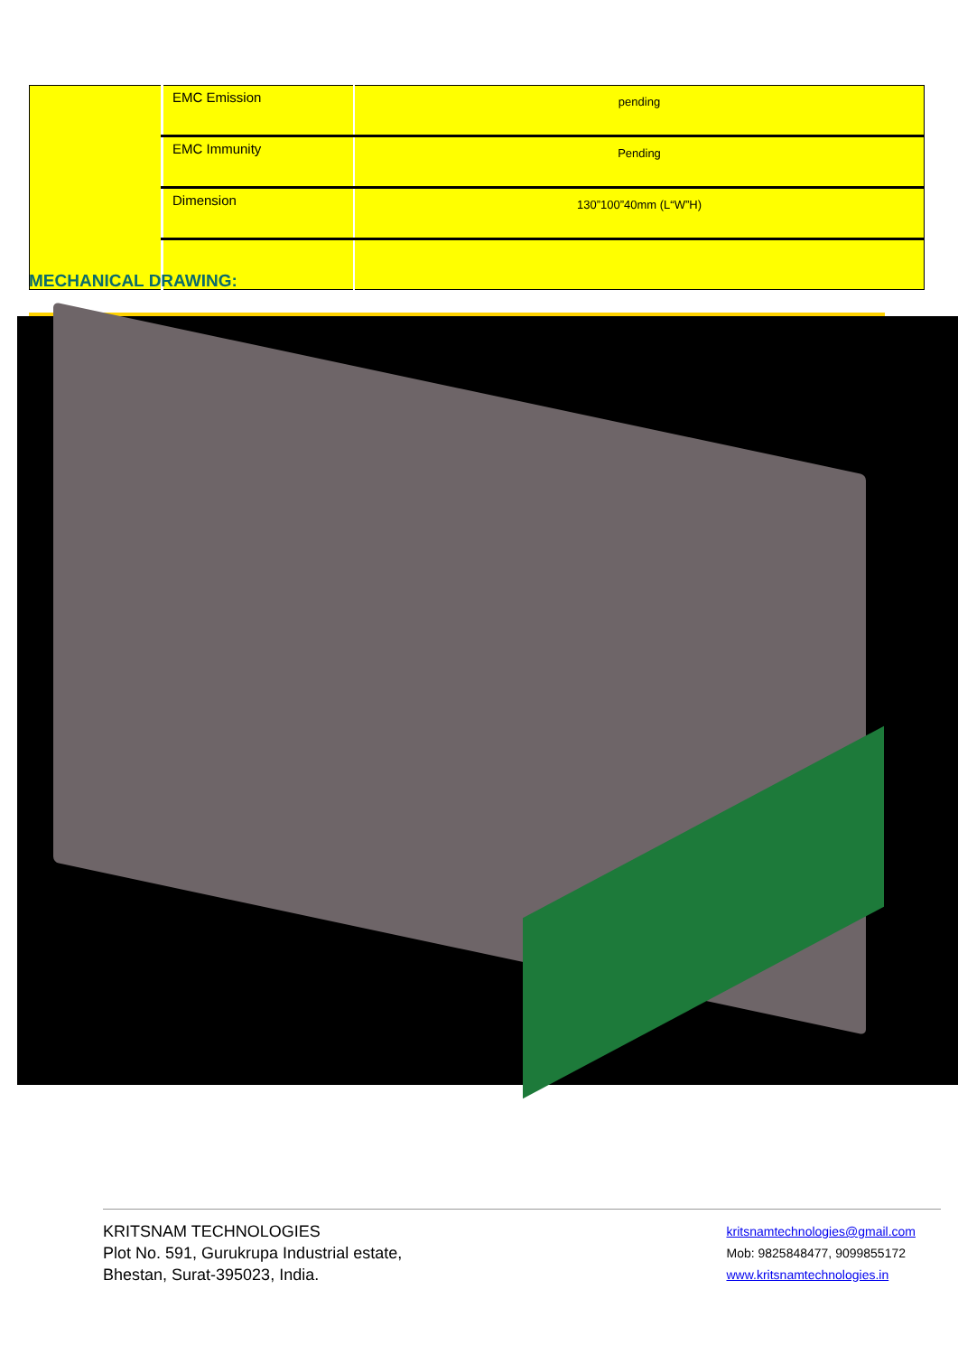| | EMC Emission | pending |
| | EMC Immunity | Pending |
| | Dimension | 130”100”40mm (L“W”H) |
MECHANICAL DRAWING:
KRITSNAM TECHNOLOGIES
Plot No. 591, Gurukrupa Industrial estate,
Bhestan, Surat-395023, India.
kritsnamtechnologies@gmail.com
Mob: 9825848477, 9099855172
www.kritsnamtechnologies.in